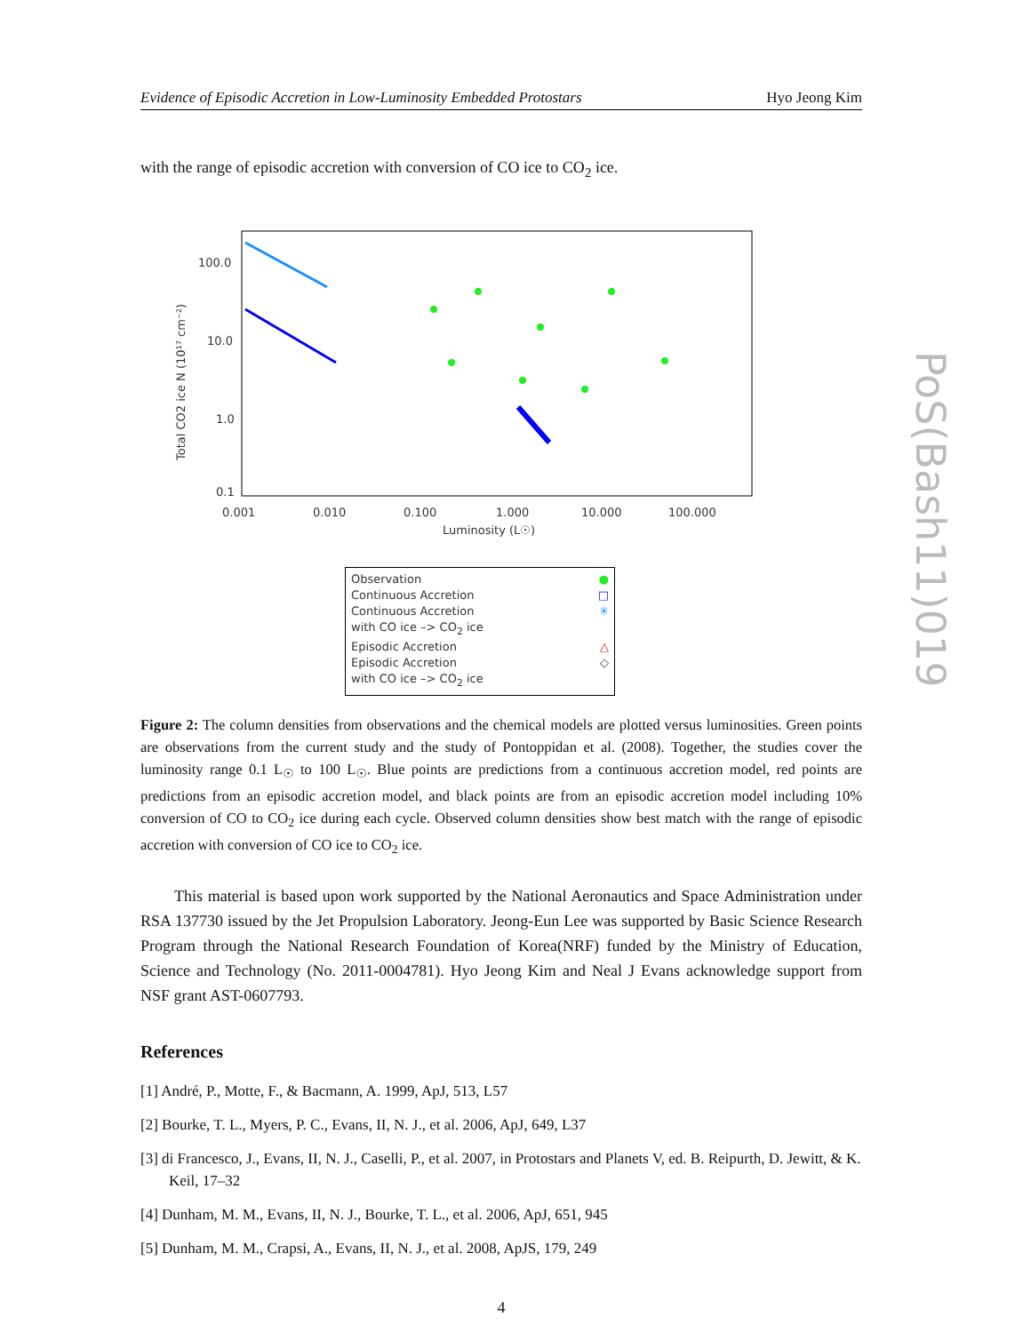Evidence of Episodic Accretion in Low-Luminosity Embedded Protostars Hyo Jeong Kim
with the range of episodic accretion with conversion of CO ice to CO<sub>2</sub> ice.
100.0
10.0
1.0
0.1
0.001
0.010
0.100
1.000
10.000
100.000
Luminosity (L☉)
Total CO2 ice N (10¹⁷ cm⁻²)
Observation ●
Continuous Accretion □
Continuous Accretion
with CO ice –> CO<sub>2</sub> ice ✳
Episodic Accretion △
Episodic Accretion
with CO ice –> CO<sub>2</sub> ice ◇
Figure 2: The column densities from observations and the chemical models are plotted versus luminosities. Green points are observations from the current study and the study of Pontoppidan et al. (2008). Together, the studies cover the luminosity range 0.1 L<sub>☉</sub> to 100 L<sub>☉</sub>. Blue points are predictions from a continuous accretion model, red points are predictions from an episodic accretion model, and black points are from an episodic accretion model including 10% conversion of CO to CO<sub>2</sub> ice during each cycle. Observed column densities show best match with the range of episodic accretion with conversion of CO ice to CO<sub>2</sub> ice.
This material is based upon work supported by the National Aeronautics and Space Administration under RSA 137730 issued by the Jet Propulsion Laboratory. Jeong-Eun Lee was supported by Basic Science Research Program through the National Research Foundation of Korea(NRF) funded by the Ministry of Education, Science and Technology (No. 2011-0004781). Hyo Jeong Kim and Neal J Evans acknowledge support from NSF grant AST-0607793.
References
[1] André, P., Motte, F., & Bacmann, A. 1999, ApJ, 513, L57
[2] Bourke, T. L., Myers, P. C., Evans, II, N. J., et al. 2006, ApJ, 649, L37
[3] di Francesco, J., Evans, II, N. J., Caselli, P., et al. 2007, in Protostars and Planets V, ed. B. Reipurth, D. Jewitt, & K. Keil, 17–32
[4] Dunham, M. M., Evans, II, N. J., Bourke, T. L., et al. 2006, ApJ, 651, 945
[5] Dunham, M. M., Crapsi, A., Evans, II, N. J., et al. 2008, ApJS, 179, 249
4
PoS(Bash11)019